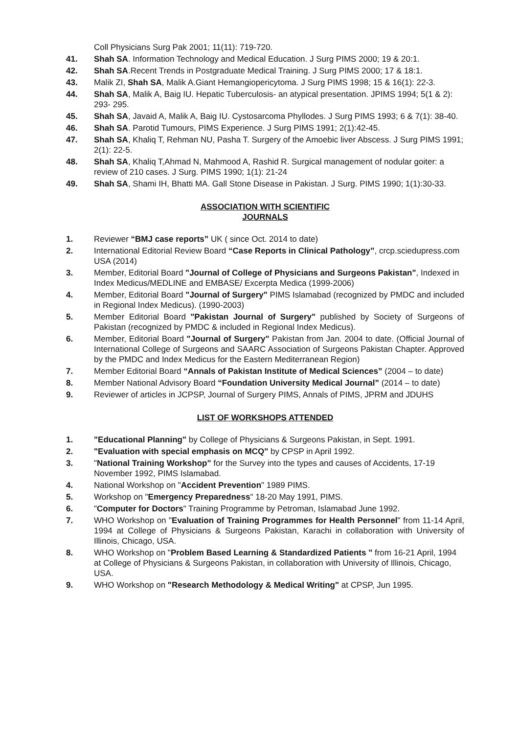Coll Physicians Surg Pak 2001; 11(11): 719-720.
41. Shah SA. Information Technology and Medical Education. J Surg PIMS 2000; 19 & 20:1.
42. Shah SA.Recent Trends in Postgraduate Medical Training. J Surg PIMS 2000; 17 & 18:1.
43. Malik ZI, Shah SA, Malik A.Giant Hemangiopericytoma. J Surg PIMS 1998; 15 & 16(1): 22-3.
44. Shah SA, Malik A, Baig IU. Hepatic Tuberculosis- an atypical presentation. JPIMS 1994; 5(1 & 2): 293- 295.
45. Shah SA, Javaid A, Malik A, Baig IU. Cystosarcoma Phyllodes. J Surg PIMS 1993; 6 & 7(1): 38-40.
46. Shah SA. Parotid Tumours, PIMS Experience. J Surg PIMS 1991; 2(1):42-45.
47. Shah SA, Khaliq T, Rehman NU, Pasha T. Surgery of the Amoebic liver Abscess. J Surg PIMS 1991; 2(1): 22-5.
48. Shah SA, Khaliq T,Ahmad N, Mahmood A, Rashid R. Surgical management of nodular goiter: a review of 210 cases. J Surg. PIMS 1990; 1(1): 21-24
49. Shah SA, Shami IH, Bhatti MA. Gall Stone Disease in Pakistan. J Surg. PIMS 1990; 1(1):30-33.
ASSOCIATION WITH SCIENTIFIC
JOURNALS
1. Reviewer “BMJ case reports” UK ( since Oct. 2014 to date)
2. International Editorial Review Board “Case Reports in Clinical Pathology”, crcp.sciedupress.com USA (2014)
3. Member, Editorial Board "Journal of College of Physicians and Surgeons Pakistan", Indexed in Index Medicus/MEDLINE and EMBASE/ Excerpta Medica (1999-2006)
4. Member, Editorial Board "Journal of Surgery" PIMS Islamabad (recognized by PMDC and included in Regional Index Medicus). (1990-2003)
5. Member Editorial Board "Pakistan Journal of Surgery" published by Society of Surgeons of Pakistan (recognized by PMDC & included in Regional Index Medicus).
6. Member, Editorial Board "Journal of Surgery" Pakistan from Jan. 2004 to date. (Official Journal of International College of Surgeons and SAARC Association of Surgeons Pakistan Chapter. Approved by the PMDC and Index Medicus for the Eastern Mediterranean Region)
7. Member Editorial Board “Annals of Pakistan Institute of Medical Sciences” (2004 – to date)
8. Member National Advisory Board “Foundation University Medical Journal” (2014 – to date)
9. Reviewer of articles in JCPSP, Journal of Surgery PIMS, Annals of PIMS, JPRM and JDUHS
LIST OF WORKSHOPS ATTENDED
1. "Educational Planning" by College of Physicians & Surgeons Pakistan, in Sept. 1991.
2. "Evaluation with special emphasis on MCQ" by CPSP in April 1992.
3. "National Training Workshop" for the Survey into the types and causes of Accidents, 17-19 November 1992, PIMS Islamabad.
4. National Workshop on "Accident Prevention" 1989 PIMS.
5. Workshop on "Emergency Preparedness" 18-20 May 1991, PIMS.
6. "Computer for Doctors" Training Programme by Petroman, Islamabad June 1992.
7. WHO Workshop on "Evaluation of Training Programmes for Health Personnel" from 11-14 April, 1994 at College of Physicians & Surgeons Pakistan, Karachi in collaboration with University of Illinois, Chicago, USA.
8. WHO Workshop on "Problem Based Learning & Standardized Patients " from 16-21 April, 1994 at College of Physicians & Surgeons Pakistan, in collaboration with University of Illinois, Chicago, USA.
9. WHO Workshop on "Research Methodology & Medical Writing" at CPSP, Jun 1995.